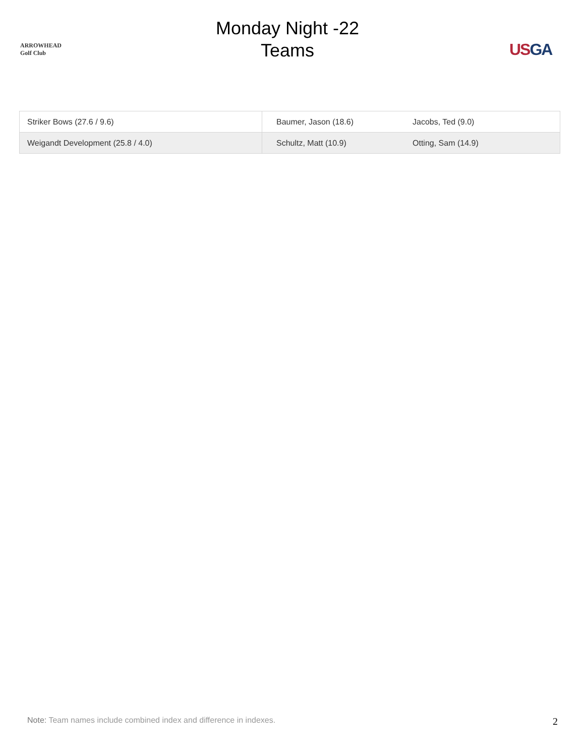ARROWHEAD
Golf Club
Monday Night -22
Teams
USGA
| Striker Bows (27.6 / 9.6) | Baumer, Jason (18.6) | Jacobs, Ted (9.0) |
| Weigandt Development (25.8 / 4.0) | Schultz, Matt (10.9) | Otting, Sam (14.9) |
Note: Team names include combined index and difference in indexes.
2